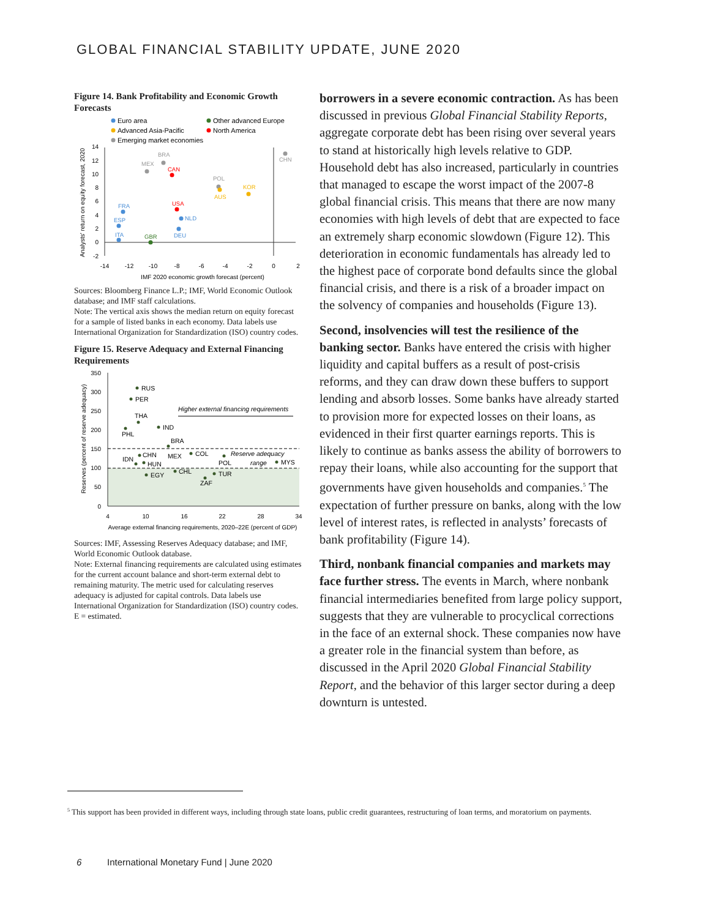GLOBAL FINANCIAL STABILITY UPDATE, JUNE 2020
Figure 14. Bank Profitability and Economic Growth Forecasts
Euro area
Other advanced Europe
Advanced Asia-Pacific
North America
Emerging market economies
14
12
10
8
6
4
2
0
-2
-14
-12
-10
-8
-6
-4
-2
0
2
IMF 2020 economic growth forecast (percent)
Analysts' return on equity forecast, 2020
MEX
BRA
CAN
CHN
POL
AUS
KOR
USA
FRA
NLD
ESP
DEU
ITA
GBR
Sources: Bloomberg Finance L.P.; IMF, World Economic Outlook database; and IMF staff calculations.
Note: The vertical axis shows the median return on equity forecast for a sample of listed banks in each economy. Data labels use International Organization for Standardization (ISO) country codes.
Figure 15. Reserve Adequacy and External Financing Requirements
350
300
250
200
150
100
50
0
4
10
16
22
28
34
Average external financing requirements, 2020–22E (percent of GDP)
Reserves (percent of reserve adequacy)
Higher external financing requirements
Reserve adequacy
range
RUS
PER
THA
PHL
IND
BRA
CHN
MEX
COL
POL
MYS
IDN
HUN
EGY
CHL
TUR
ZAF
Sources: IMF, Assessing Reserves Adequacy database; and IMF, World Economic Outlook database.
Note: External financing requirements are calculated using estimates for the current account balance and short-term external debt to remaining maturity. The metric used for calculating reserves adequacy is adjusted for capital controls. Data labels use International Organization for Standardization (ISO) country codes. E = estimated.
borrowers in a severe economic contraction. As has been discussed in previous Global Financial Stability Reports, aggregate corporate debt has been rising over several years to stand at historically high levels relative to GDP. Household debt has also increased, particularly in countries that managed to escape the worst impact of the 2007-8 global financial crisis. This means that there are now many economies with high levels of debt that are expected to face an extremely sharp economic slowdown (Figure 12). This deterioration in economic fundamentals has already led to the highest pace of corporate bond defaults since the global financial crisis, and there is a risk of a broader impact on the solvency of companies and households (Figure 13).
Second, insolvencies will test the resilience of the banking sector. Banks have entered the crisis with higher liquidity and capital buffers as a result of post-crisis reforms, and they can draw down these buffers to support lending and absorb losses. Some banks have already started to provision more for expected losses on their loans, as evidenced in their first quarter earnings reports. This is likely to continue as banks assess the ability of borrowers to repay their loans, while also accounting for the support that governments have given households and companies.<sup>5</sup> The expectation of further pressure on banks, along with the low level of interest rates, is reflected in analysts’ forecasts of bank profitability (Figure 14).
Third, nonbank financial companies and markets may face further stress. The events in March, where nonbank financial intermediaries benefited from large policy support, suggests that they are vulnerable to procyclical corrections in the face of an external shock. These companies now have a greater role in the financial system than before, as discussed in the April 2020 Global Financial Stability Report, and the behavior of this larger sector during a deep downturn is untested.
<sup>5</sup> This support has been provided in different ways, including through state loans, public credit guarantees, restructuring of loan terms, and moratorium on payments.
6 International Monetary Fund | June 2020